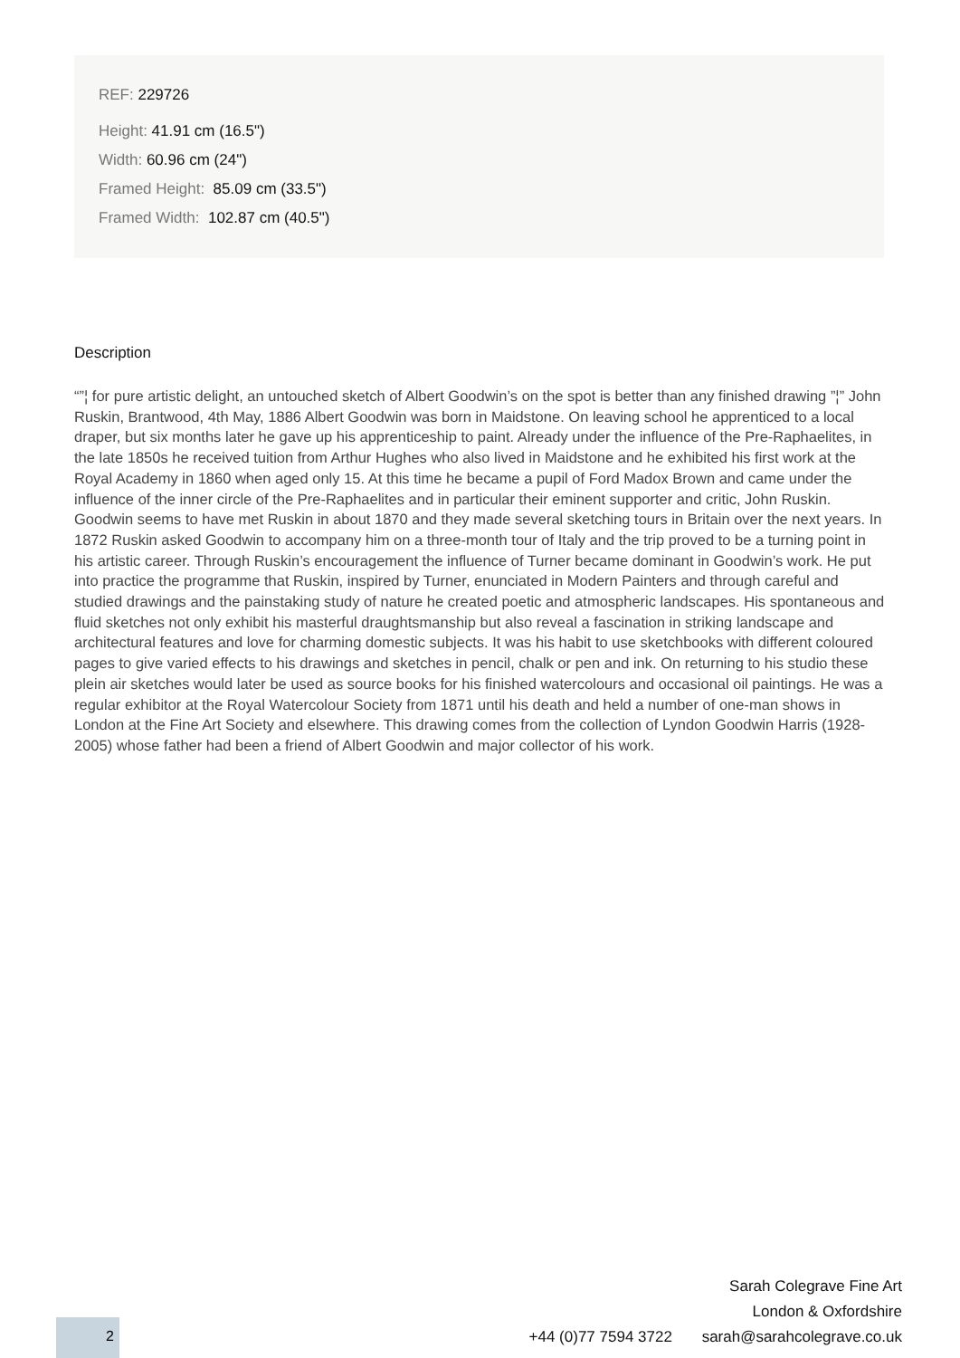REF: 229726
Height: 41.91 cm (16.5")
Width: 60.96 cm (24")
Framed Height: 85.09 cm (33.5")
Framed Width: 102.87 cm (40.5")
Description
“”¦ for pure artistic delight, an untouched sketch of Albert Goodwin’s on the spot is better than any finished drawing ”¦” John Ruskin, Brantwood, 4th May, 1886 Albert Goodwin was born in Maidstone. On leaving school he apprenticed to a local draper, but six months later he gave up his apprenticeship to paint. Already under the influence of the Pre-Raphaelites, in the late 1850s he received tuition from Arthur Hughes who also lived in Maidstone and he exhibited his first work at the Royal Academy in 1860 when aged only 15. At this time he became a pupil of Ford Madox Brown and came under the influence of the inner circle of the Pre-Raphaelites and in particular their eminent supporter and critic, John Ruskin. Goodwin seems to have met Ruskin in about 1870 and they made several sketching tours in Britain over the next years. In 1872 Ruskin asked Goodwin to accompany him on a three-month tour of Italy and the trip proved to be a turning point in his artistic career. Through Ruskin’s encouragement the influence of Turner became dominant in Goodwin’s work. He put into practice the programme that Ruskin, inspired by Turner, enunciated in Modern Painters and through careful and studied drawings and the painstaking study of nature he created poetic and atmospheric landscapes. His spontaneous and fluid sketches not only exhibit his masterful draughtsmanship but also reveal a fascination in striking landscape and architectural features and love for charming domestic subjects. It was his habit to use sketchbooks with different coloured pages to give varied effects to his drawings and sketches in pencil, chalk or pen and ink. On returning to his studio these plein air sketches would later be used as source books for his finished watercolours and occasional oil paintings. He was a regular exhibitor at the Royal Watercolour Society from 1871 until his death and held a number of one-man shows in London at the Fine Art Society and elsewhere. This drawing comes from the collection of Lyndon Goodwin Harris (1928-2005) whose father had been a friend of Albert Goodwin and major collector of his work.
Sarah Colegrave Fine Art
London & Oxfordshire
+44 (0)77 7594 3722 sarah@sarahcolegrave.co.uk
2